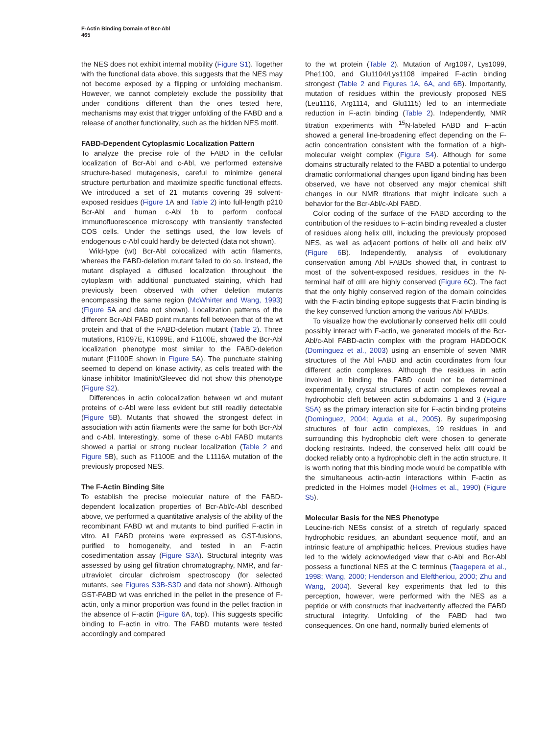F-Actin Binding Domain of Bcr-Abl
465
the NES does not exhibit internal mobility (Figure S1). Together with the functional data above, this suggests that the NES may not become exposed by a flipping or unfolding mechanism. However, we cannot completely exclude the possibility that under conditions different than the ones tested here, mechanisms may exist that trigger unfolding of the FABD and a release of another functionality, such as the hidden NES motif.
FABD-Dependent Cytoplasmic Localization Pattern
To analyze the precise role of the FABD in the cellular localization of Bcr-Abl and c-Abl, we performed extensive structure-based mutagenesis, careful to minimize general structure perturbation and maximize specific functional effects. We introduced a set of 21 mutants covering 39 solvent-exposed residues (Figure 1 A and Table 2) into full-length p210 Bcr-Abl and human c-Abl 1b to perform confocal immunofluorescence microscopy with transiently transfected COS cells. Under the settings used, the low levels of endogenous c-Abl could hardly be detected (data not shown).
Wild-type (wt) Bcr-Abl colocalized with actin filaments, whereas the FABD-deletion mutant failed to do so. Instead, the mutant displayed a diffused localization throughout the cytoplasm with additional punctuated staining, which had previously been observed with other deletion mutants encompassing the same region (McWhirter and Wang, 1993) (Figure 5 A and data not shown). Localization patterns of the different Bcr-Abl FABD point mutants fell between that of the wt protein and that of the FABD-deletion mutant (Table 2). Three mutations, R1097E, K1099E, and F1100E, showed the Bcr-Abl localization phenotype most similar to the FABD-deletion mutant (F1100E shown in Figure 5 A). The punctuate staining seemed to depend on kinase activity, as cells treated with the kinase inhibitor Imatinib/Gleevec did not show this phenotype (Figure S2).
Differences in actin colocalization between wt and mutant proteins of c-Abl were less evident but still readily detectable (Figure 5 B). Mutants that showed the strongest defect in association with actin filaments were the same for both Bcr-Abl and c-Abl. Interestingly, some of these c-Abl FABD mutants showed a partial or strong nuclear localization (Table 2 and Figure 5 B), such as F1100E and the L1116A mutation of the previously proposed NES.
The F-Actin Binding Site
To establish the precise molecular nature of the FABD-dependent localization properties of Bcr-Abl/c-Abl described above, we performed a quantitative analysis of the ability of the recombinant FABD wt and mutants to bind purified F-actin in vitro. All FABD proteins were expressed as GST-fusions, purified to homogeneity, and tested in an F-actin cosedimentation assay (Figure S3A). Structural integrity was assessed by using gel filtration chromatography, NMR, and far-ultraviolet circular dichroism spectroscopy (for selected mutants, see Figures S3B-S3D and data not shown). Although GST-FABD wt was enriched in the pellet in the presence of F-actin, only a minor proportion was found in the pellet fraction in the absence of F-actin (Figure 6 A, top). This suggests specific binding to F-actin in vitro. The FABD mutants were tested accordingly and compared
to the wt protein (Table 2). Mutation of Arg1097, Lys1099, Phe1100, and Glu1104/Lys1108 impaired F-actin binding strongest (Table 2 and Figures 1A, 6A, and 6B). Importantly, mutation of residues within the previously proposed NES (Leu1116, Arg1114, and Glu1115) led to an intermediate reduction in F-actin binding (Table 2). Independently, NMR titration experiments with <sup>15</sup>N-labeled FABD and F-actin showed a general line-broadening effect depending on the F-actin concentration consistent with the formation of a high-molecular weight complex (Figure S4). Although for some domains structurally related to the FABD a potential to undergo dramatic conformational changes upon ligand binding has been observed, we have not observed any major chemical shift changes in our NMR titrations that might indicate such a behavior for the Bcr-Abl/c-Abl FABD.
Color coding of the surface of the FABD according to the contribution of the residues to F-actin binding revealed a cluster of residues along helix αIII, including the previously proposed NES, as well as adjacent portions of helix αII and helix αIV (Figure 6 B). Independently, analysis of evolutionary conservation among Abl FABDs showed that, in contrast to most of the solvent-exposed residues, residues in the N-terminal half of αIII are highly conserved (Figure 6 C). The fact that the only highly conserved region of the domain coincides with the F-actin binding epitope suggests that F-actin binding is the key conserved function among the various Abl FABDs.
To visualize how the evolutionarily conserved helix αIII could possibly interact with F-actin, we generated models of the Bcr-Abl/c-Abl FABD-actin complex with the program HADDOCK (Dominguez et al., 2003) using an ensemble of seven NMR structures of the Abl FABD and actin coordinates from four different actin complexes. Although the residues in actin involved in binding the FABD could not be determined experimentally, crystal structures of actin complexes reveal a hydrophobic cleft between actin subdomains 1 and 3 (Figure S5A) as the primary interaction site for F-actin binding proteins (Dominguez, 2004; Aguda et al., 2005). By superimposing structures of four actin complexes, 19 residues in and surrounding this hydrophobic cleft were chosen to generate docking restraints. Indeed, the conserved helix αIII could be docked reliably onto a hydrophobic cleft in the actin structure. It is worth noting that this binding mode would be compatible with the simultaneous actin-actin interactions within F-actin as predicted in the Holmes model (Holmes et al., 1990) (Figure S5).
Molecular Basis for the NES Phenotype
Leucine-rich NESs consist of a stretch of regularly spaced hydrophobic residues, an abundant sequence motif, and an intrinsic feature of amphipathic helices. Previous studies have led to the widely acknowledged view that c-Abl and Bcr-Abl possess a functional NES at the C terminus (Taagepera et al., 1998; Wang, 2000; Henderson and Eleftheriou, 2000; Zhu and Wang, 2004). Several key experiments that led to this perception, however, were performed with the NES as a peptide or with constructs that inadvertently affected the FABD structural integrity. Unfolding of the FABD had two consequences. On one hand, normally buried elements of